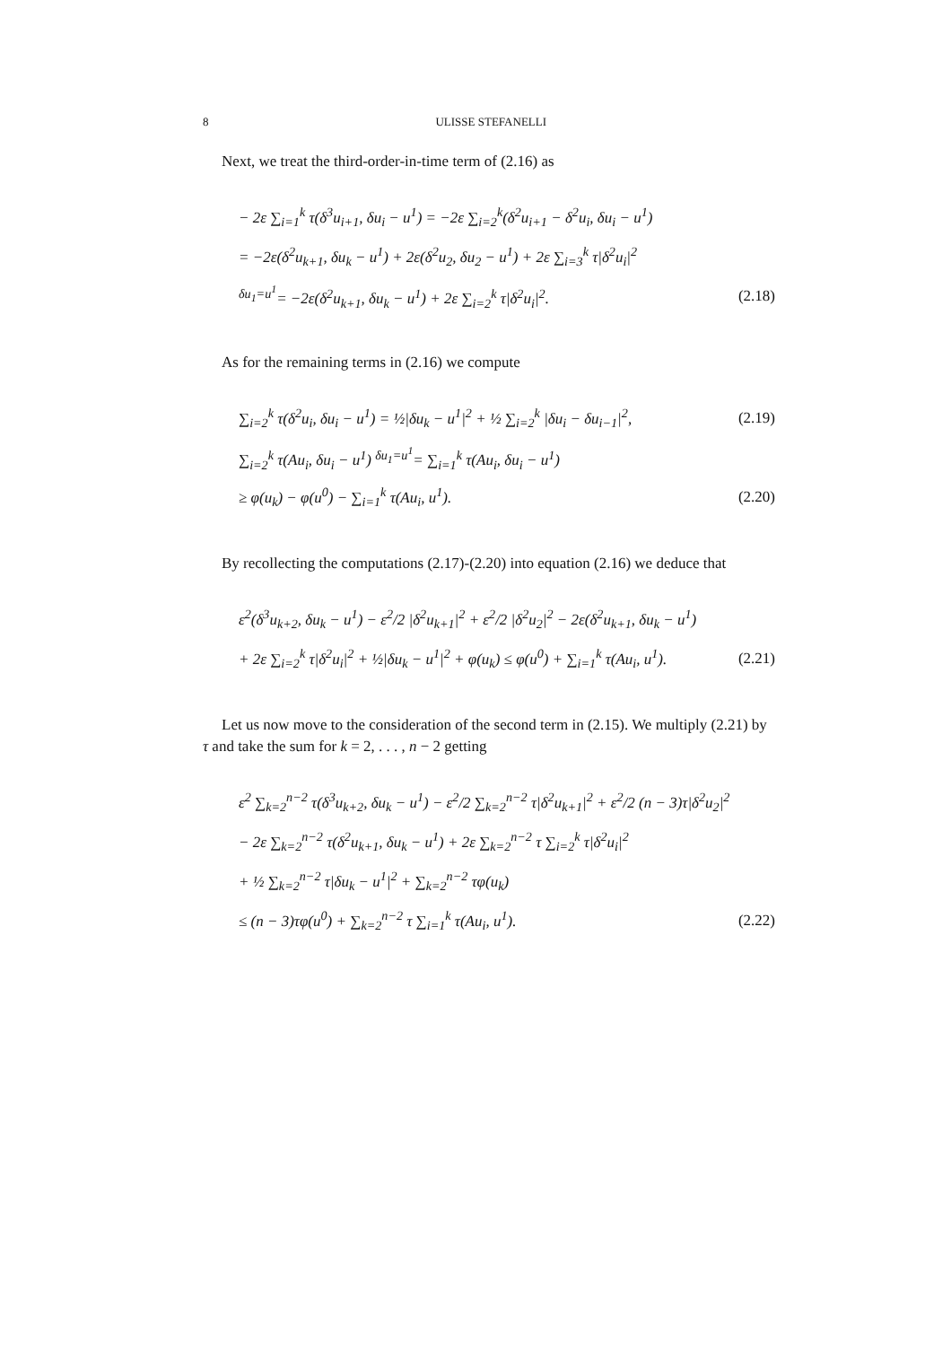8 ULISSE STEFANELLI
Next, we treat the third-order-in-time term of (2.16) as
− 2ε ∑<sub>i=1</sub><sup>k</sup> τ(δ<sup>3</sup>u<sub>i+1</sub>, δu<sub>i</sub> − u<sup>1</sup>) = −2ε ∑<sub>i=2</sub><sup>k</sup>(δ<sup>2</sup>u<sub>i+1</sub> − δ<sup>2</sup>u<sub>i</sub>, δu<sub>i</sub> − u<sup>1</sup>)
= −2ε(δ<sup>2</sup>u<sub>k+1</sub>, δu<sub>k</sub> − u<sup>1</sup>) + 2ε(δ<sup>2</sup>u<sub>2</sub>, δu<sub>2</sub> − u<sup>1</sup>) + 2ε ∑<sub>i=3</sub><sup>k</sup> τ|δ<sup>2</sup>u<sub>i</sub>|<sup>2</sup>
<sup>δu<sub>1</sub>=u<sup>1</sup></sup>= −2ε(δ<sup>2</sup>u<sub>k+1</sub>, δu<sub>k</sub> − u<sup>1</sup>) + 2ε ∑<sub>i=2</sub><sup>k</sup> τ|δ<sup>2</sup>u<sub>i</sub>|<sup>2</sup>. (2.18)
As for the remaining terms in (2.16) we compute
∑<sub>i=2</sub><sup>k</sup> τ(δ<sup>2</sup>u<sub>i</sub>, δu<sub>i</sub> − u<sup>1</sup>) = ½|δu<sub>k</sub> − u<sup>1</sup>|<sup>2</sup> + ½ ∑<sub>i=2</sub><sup>k</sup> |δu<sub>i</sub> − δu<sub>i−1</sub>|<sup>2</sup>, (2.19)
∑<sub>i=2</sub><sup>k</sup> τ(Au<sub>i</sub>, δu<sub>i</sub> − u<sup>1</sup>) <sup>δu<sub>1</sub>=u<sup>1</sup></sup>= ∑<sub>i=1</sub><sup>k</sup> τ(Au<sub>i</sub>, δu<sub>i</sub> − u<sup>1</sup>)
≥ φ(u<sub>k</sub>) − φ(u<sup>0</sup>) − ∑<sub>i=1</sub><sup>k</sup> τ(Au<sub>i</sub>, u<sup>1</sup>). (2.20)
By recollecting the computations (2.17)-(2.20) into equation (2.16) we deduce that
ε<sup>2</sup>(δ<sup>3</sup>u<sub>k+2</sub>, δu<sub>k</sub> − u<sup>1</sup>) − ε<sup>2</sup>/2 |δ<sup>2</sup>u<sub>k+1</sub>|<sup>2</sup> + ε<sup>2</sup>/2 |δ<sup>2</sup>u<sub>2</sub>|<sup>2</sup> − 2ε(δ<sup>2</sup>u<sub>k+1</sub>, δu<sub>k</sub> − u<sup>1</sup>)
+ 2ε ∑<sub>i=2</sub><sup>k</sup> τ|δ<sup>2</sup>u<sub>i</sub>|<sup>2</sup> + ½|δu<sub>k</sub> − u<sup>1</sup>|<sup>2</sup> + φ(u<sub>k</sub>) ≤ φ(u<sup>0</sup>) + ∑<sub>i=1</sub><sup>k</sup> τ(Au<sub>i</sub>, u<sup>1</sup>). (2.21)
Let us now move to the consideration of the second term in (2.15). We multiply (2.21) by τ and take the sum for k = 2, . . . , n − 2 getting
ε<sup>2</sup> ∑<sub>k=2</sub><sup>n−2</sup> τ(δ<sup>3</sup>u<sub>k+2</sub>, δu<sub>k</sub> − u<sup>1</sup>) − ε<sup>2</sup>/2 ∑<sub>k=2</sub><sup>n−2</sup> τ|δ<sup>2</sup>u<sub>k+1</sub>|<sup>2</sup> + ε<sup>2</sup>/2 (n − 3)τ|δ<sup>2</sup>u<sub>2</sub>|<sup>2</sup>
− 2ε ∑<sub>k=2</sub><sup>n−2</sup> τ(δ<sup>2</sup>u<sub>k+1</sub>, δu<sub>k</sub> − u<sup>1</sup>) + 2ε ∑<sub>k=2</sub><sup>n−2</sup> τ ∑<sub>i=2</sub><sup>k</sup> τ|δ<sup>2</sup>u<sub>i</sub>|<sup>2</sup>
+ ½ ∑<sub>k=2</sub><sup>n−2</sup> τ|δu<sub>k</sub> − u<sup>1</sup>|<sup>2</sup> + ∑<sub>k=2</sub><sup>n−2</sup> τφ(u<sub>k</sub>)
≤ (n − 3)τφ(u<sup>0</sup>) + ∑<sub>k=2</sub><sup>n−2</sup> τ ∑<sub>i=1</sub><sup>k</sup> τ(Au<sub>i</sub>, u<sup>1</sup>). (2.22)